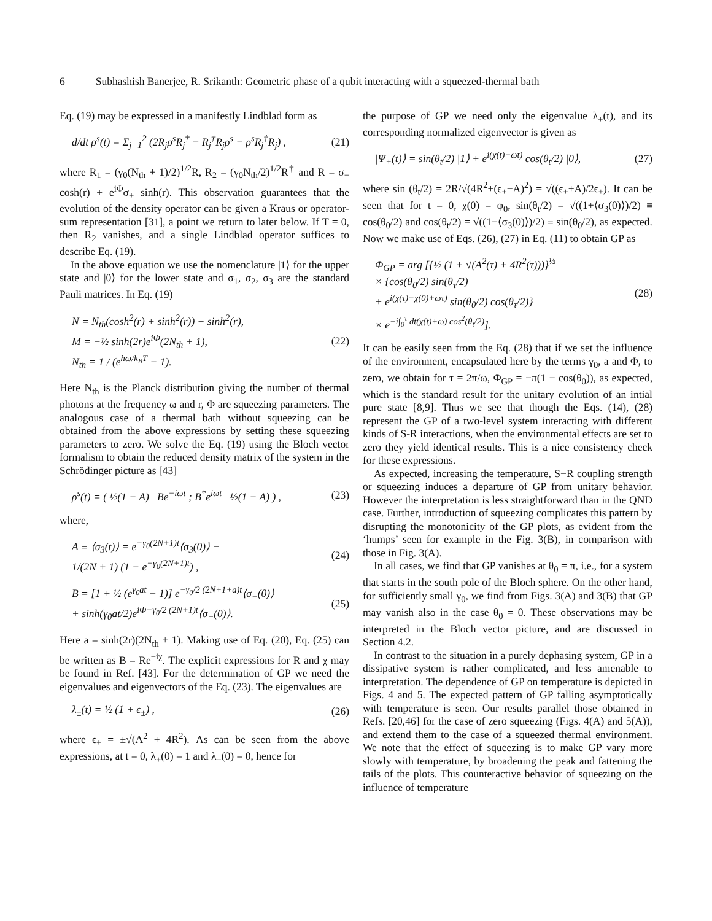6 Subhashish Banerjee, R. Srikanth: Geometric phase of a qubit interacting with a squeezed-thermal bath
Eq. (19) may be expressed in a manifestly Lindblad form as
d/dt ρ<sup>s</sup>(t) = Σ<sub>j=1</sub><sup>2</sup> (2R<sub>j</sub>ρ<sup>s</sup>R<sub>j</sub><sup>†</sup> − R<sub>j</sub><sup>†</sup>R<sub>j</sub>ρ<sup>s</sup> − ρ<sup>s</sup>R<sub>j</sub><sup>†</sup>R<sub>j</sub>) , (21)
where R<sub>1</sub> = (γ<sub>0</sub>(N<sub>th</sub> + 1)/2)<sup>1/2</sup>R, R<sub>2</sub> = (γ<sub>0</sub>N<sub>th</sub>/2)<sup>1/2</sup>R<sup>†</sup> and R = σ<sub>−</sub> cosh(r) + e<sup>iΦ</sup>σ<sub>+</sub> sinh(r). This observation guarantees that the evolution of the density operator can be given a Kraus or operator-sum representation [31], a point we return to later below. If T = 0, then R<sub>2</sub> vanishes, and a single Lindblad operator suffices to describe Eq. (19).
In the above equation we use the nomenclature |1⟩ for the upper state and |0⟩ for the lower state and σ<sub>1</sub>, σ<sub>2</sub>, σ<sub>3</sub> are the standard Pauli matrices. In Eq. (19)
N = N<sub>th</sub>(cosh<sup>2</sup>(r) + sinh<sup>2</sup>(r)) + sinh<sup>2</sup>(r),
M = −½ sinh(2r)e<sup>iΦ</sup>(2N<sub>th</sub> + 1),
N<sub>th</sub> = 1 / (e<sup>ħω/k<sub>B</sub>T</sup> − 1). (22)
Here N<sub>th</sub> is the Planck distribution giving the number of thermal photons at the frequency ω and r, Φ are squeezing parameters. The analogous case of a thermal bath without squeezing can be obtained from the above expressions by setting these squeezing parameters to zero. We solve the Eq. (19) using the Bloch vector formalism to obtain the reduced density matrix of the system in the Schrödinger picture as [43]
ρ<sup>s</sup>(t) = ( ½(1 + A) Be<sup>−iωt</sup> ; B<sup>*</sup>e<sup>iωt</sup> ½(1 − A) ) , (23)
where,
A ≡ ⟨σ<sub>3</sub>(t)⟩ = e<sup>−γ<sub>0</sub>(2N+1)t</sup>⟨σ<sub>3</sub>(0)⟩ −
1/(2N + 1) (1 − e<sup>−γ<sub>0</sub>(2N+1)t</sup>) , (24)
B = [1 + ½ (e<sup>γ<sub>0</sub>at</sup> − 1)] e<sup>−γ<sub>0</sub>/2 (2N+1+a)t</sup>⟨σ<sub>−</sub>(0)⟩
+ sinh(γ<sub>0</sub>at/2)e<sup>iΦ−γ<sub>0</sub>/2 (2N+1)t</sup>⟨σ<sub>+</sub>(0)⟩. (25)
Here a = sinh(2r)(2N<sub>th</sub> + 1). Making use of Eq. (20), Eq. (25) can be written as B = Re<sup>−iχ</sup>. The explicit expressions for R and χ may be found in Ref. [43]. For the determination of GP we need the eigenvalues and eigenvectors of the Eq. (23). The eigenvalues are
λ<sub>±</sub>(t) = ½ (1 + ϵ<sub>±</sub>) , (26)
where ϵ<sub>±</sub> = ±√(A<sup>2</sup> + 4R<sup>2</sup>). As can be seen from the above expressions, at t = 0, λ<sub>+</sub>(0) = 1 and λ<sub>−</sub>(0) = 0, hence for
the purpose of GP we need only the eigenvalue λ<sub>+</sub>(t), and its corresponding normalized eigenvector is given as
|Ψ<sub>+</sub>(t)⟩ = sin(θ<sub>t</sub>/2) |1⟩ + e<sup>i(χ(t)+ωt)</sup> cos(θ<sub>t</sub>/2) |0⟩, (27)
where sin (θ<sub>t</sub>/2) = 2R/√(4R<sup>2</sup>+(ϵ<sub>+</sub>−A)<sup>2</sup>) = √((ϵ<sub>+</sub>+A)/2ϵ<sub>+</sub>). It can be seen that for t = 0, χ(0) = φ<sub>0</sub>, sin(θ<sub>t</sub>/2) = √((1+⟨σ<sub>3</sub>(0)⟩)/2) ≡ cos(θ<sub>0</sub>/2) and cos(θ<sub>t</sub>/2) = √((1−⟨σ<sub>3</sub>(0)⟩)/2) ≡ sin(θ<sub>0</sub>/2), as expected. Now we make use of Eqs. (26), (27) in Eq. (11) to obtain GP as
Φ<sub>GP</sub> = arg [{½ (1 + √(A<sup>2</sup>(τ) + 4R<sup>2</sup>(τ)))}<sup>½</sup>
× {cos(θ<sub>0</sub>/2) sin(θ<sub>τ</sub>/2)
+ e<sup>i(χ(τ)−χ(0)+ωτ)</sup> sin(θ<sub>0</sub>/2) cos(θ<sub>τ</sub>/2)}
× e<sup>−i∫<sub>0</sub><sup>τ</sup> dt(χ̇(t)+ω) cos<sup>2</sup>(θ<sub>t</sub>/2)</sup>]. (28)
It can be easily seen from the Eq. (28) that if we set the influence of the environment, encapsulated here by the terms γ<sub>0</sub>, a and Φ, to zero, we obtain for τ = 2π/ω, Φ<sub>GP</sub> = −π(1 − cos(θ<sub>0</sub>)), as expected, which is the standard result for the unitary evolution of an intial pure state [8,9]. Thus we see that though the Eqs. (14), (28) represent the GP of a two-level system interacting with different kinds of S-R interactions, when the environmental effects are set to zero they yield identical results. This is a nice consistency check for these expressions.
As expected, increasing the temperature, S−R coupling strength or squeezing induces a departure of GP from unitary behavior. However the interpretation is less straightforward than in the QND case. Further, introduction of squeezing complicates this pattern by disrupting the monotonicity of the GP plots, as evident from the ‘humps’ seen for example in the Fig. 3(B), in comparison with those in Fig. 3(A).
In all cases, we find that GP vanishes at θ<sub>0</sub> = π, i.e., for a system that starts in the south pole of the Bloch sphere. On the other hand, for sufficiently small γ<sub>0</sub>, we find from Figs. 3(A) and 3(B) that GP may vanish also in the case θ<sub>0</sub> = 0. These observations may be interpreted in the Bloch vector picture, and are discussed in Section 4.2.
In contrast to the situation in a purely dephasing system, GP in a dissipative system is rather complicated, and less amenable to interpretation. The dependence of GP on temperature is depicted in Figs. 4 and 5. The expected pattern of GP falling asymptotically with temperature is seen. Our results parallel those obtained in Refs. [20,46] for the case of zero squeezing (Figs. 4(A) and 5(A)), and extend them to the case of a squeezed thermal environment. We note that the effect of squeezing is to make GP vary more slowly with temperature, by broadening the peak and fattening the tails of the plots. This counteractive behavior of squeezing on the influence of temperature